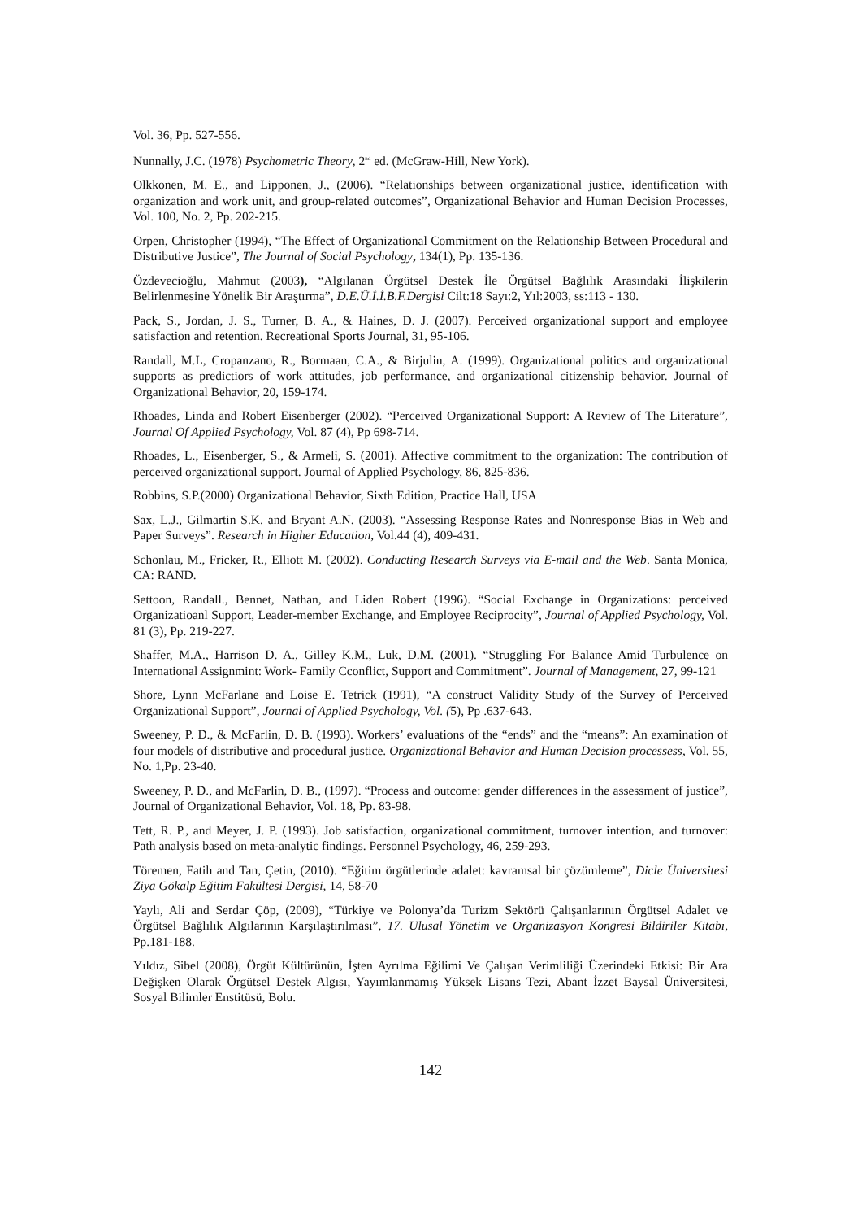Vol. 36, Pp. 527-556.
Nunnally, J.C. (1978) Psychometric Theory, 2<sup>nd</sup> ed. (McGraw-Hill, New York).
Olkkonen, M. E., and Lipponen, J., (2006). “Relationships between organizational justice, identification with organization and work unit, and group-related outcomes”, Organizational Behavior and Human Decision Processes, Vol. 100, No. 2, Pp. 202-215.
Orpen, Christopher (1994), “The Effect of Organizational Commitment on the Relationship Between Procedural and Distributive Justice”, The Journal of Social Psychology, 134(1), Pp. 135-136.
Özdevecioğlu, Mahmut (2003), “Algılanan Örgütsel Destek İle Örgütsel Bağlılık Arasındaki İlişkilerin Belirlenmesine Yönelik Bir Araştırma”, D.E.Ü.İ.İ.B.F.Dergisi Cilt:18 Sayı:2, Yıl:2003, ss:113 - 130.
Pack, S., Jordan, J. S., Turner, B. A., & Haines, D. J. (2007). Perceived organizational support and employee satisfaction and retention. Recreational Sports Journal, 31, 95-106.
Randall, M.L, Cropanzano, R., Bormaan, C.A., & Birjulin, A. (1999). Organizational politics and organizational supports as predictiors of work attitudes, job performance, and organizational citizenship behavior. Journal of Organizational Behavior, 20, 159-174.
Rhoades, Linda and Robert Eisenberger (2002). “Perceived Organizational Support: A Review of The Literature”, Journal Of Applied Psychology, Vol. 87 (4), Pp 698-714.
Rhoades, L., Eisenberger, S., & Armeli, S. (2001). Affective commitment to the organization: The contribution of perceived organizational support. Journal of Applied Psychology, 86, 825-836.
Robbins, S.P.(2000) Organizational Behavior, Sixth Edition, Practice Hall, USA
Sax, L.J., Gilmartin S.K. and Bryant A.N. (2003). “Assessing Response Rates and Nonresponse Bias in Web and Paper Surveys”. Research in Higher Education, Vol.44 (4), 409-431.
Schonlau, M., Fricker, R., Elliott M. (2002). Conducting Research Surveys via E-mail and the Web. Santa Monica, CA: RAND.
Settoon, Randall., Bennet, Nathan, and Liden Robert (1996). “Social Exchange in Organizations: perceived Organizatioanl Support, Leader-member Exchange, and Employee Reciprocity”, Journal of Applied Psychology, Vol. 81 (3), Pp. 219-227.
Shaffer, M.A., Harrison D. A., Gilley K.M., Luk, D.M. (2001). “Struggling For Balance Amid Turbulence on International Assignmint: Work- Family Cconflict, Support and Commitment”. Journal of Management, 27, 99-121
Shore, Lynn McFarlane and Loise E. Tetrick (1991), “A construct Validity Study of the Survey of Perceived Organizational Support”, Journal of Applied Psychology, Vol. (5), Pp .637-643.
Sweeney, P. D., & McFarlin, D. B. (1993). Workers’ evaluations of the “ends” and the “means”: An examination of four models of distributive and procedural justice. Organizational Behavior and Human Decision processess, Vol. 55, No. 1,Pp. 23-40.
Sweeney, P. D., and McFarlin, D. B., (1997). “Process and outcome: gender differences in the assessment of justice”, Journal of Organizational Behavior, Vol. 18, Pp. 83-98.
Tett, R. P., and Meyer, J. P. (1993). Job satisfaction, organizational commitment, turnover intention, and turnover: Path analysis based on meta-analytic findings. Personnel Psychology, 46, 259-293.
Töremen, Fatih and Tan, Çetin, (2010). “Eğitim örgütlerinde adalet: kavramsal bir çözümleme”, Dicle Üniversitesi Ziya Gökalp Eğitim Fakültesi Dergisi, 14, 58-70
Yaylı, Ali and Serdar Çöp, (2009), “Türkiye ve Polonya’da Turizm Sektörü Çalışanlarının Örgütsel Adalet ve Örgütsel Bağlılık Algılarının Karşılaştırılması”, 17. Ulusal Yönetim ve Organizasyon Kongresi Bildiriler Kitabı, Pp.181-188.
Yıldız, Sibel (2008), Örgüt Kültürünün, İşten Ayrılma Eğilimi Ve Çalışan Verimliliği Üzerindeki Etkisi: Bir Ara Değişken Olarak Örgütsel Destek Algısı, Yayımlanmamış Yüksek Lisans Tezi, Abant İzzet Baysal Üniversitesi, Sosyal Bilimler Enstitüsü, Bolu.
142